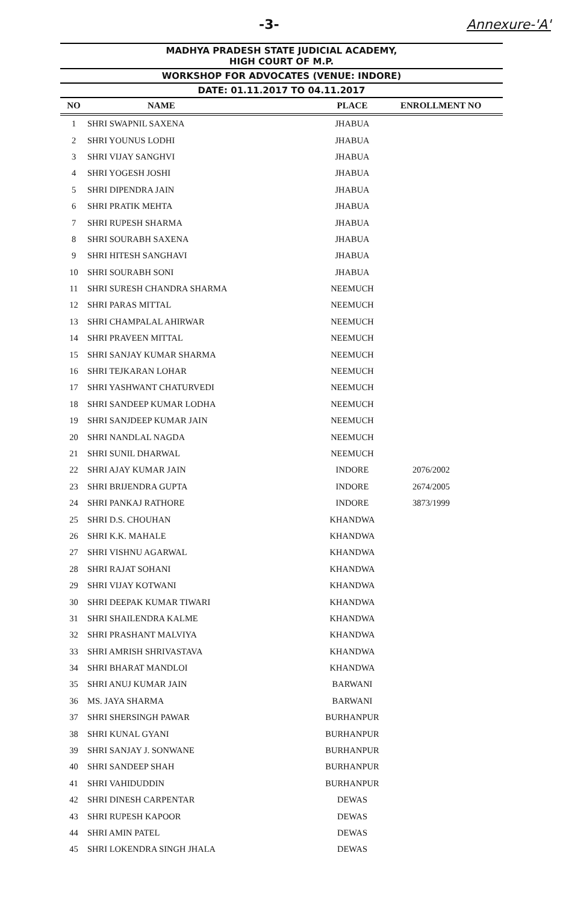-3- Annexure-'A'
MADHYA PRADESH STATE JUDICIAL ACADEMY,
HIGH COURT OF M.P.
WORKSHOP FOR ADVOCATES (VENUE: INDORE)
DATE: 01.11.2017 TO 04.11.2017
| NO | NAME | PLACE | ENROLLMENT NO |
| --- | --- | --- | --- |
| 1 | SHRI SWAPNIL SAXENA | JHABUA | |
| 2 | SHRI YOUNUS LODHI | JHABUA | |
| 3 | SHRI VIJAY SANGHVI | JHABUA | |
| 4 | SHRI YOGESH JOSHI | JHABUA | |
| 5 | SHRI DIPENDRA JAIN | JHABUA | |
| 6 | SHRI PRATIK MEHTA | JHABUA | |
| 7 | SHRI RUPESH SHARMA | JHABUA | |
| 8 | SHRI SOURABH SAXENA | JHABUA | |
| 9 | SHRI HITESH SANGHAVI | JHABUA | |
| 10 | SHRI SOURABH SONI | JHABUA | |
| 11 | SHRI SURESH CHANDRA SHARMA | NEEMUCH | |
| 12 | SHRI PARAS MITTAL | NEEMUCH | |
| 13 | SHRI CHAMPALAL AHIRWAR | NEEMUCH | |
| 14 | SHRI PRAVEEN MITTAL | NEEMUCH | |
| 15 | SHRI SANJAY KUMAR SHARMA | NEEMUCH | |
| 16 | SHRI TEJKARAN LOHAR | NEEMUCH | |
| 17 | SHRI YASHWANT CHATURVEDI | NEEMUCH | |
| 18 | SHRI SANDEEP KUMAR LODHA | NEEMUCH | |
| 19 | SHRI SANJDEEP KUMAR JAIN | NEEMUCH | |
| 20 | SHRI NANDLAL NAGDA | NEEMUCH | |
| 21 | SHRI SUNIL DHARWAL | NEEMUCH | |
| 22 | SHRI AJAY KUMAR JAIN | INDORE | 2076/2002 |
| 23 | SHRI BRIJENDRA GUPTA | INDORE | 2674/2005 |
| 24 | SHRI PANKAJ RATHORE | INDORE | 3873/1999 |
| 25 | SHRI D.S. CHOUHAN | KHANDWA | |
| 26 | SHRI K.K. MAHALE | KHANDWA | |
| 27 | SHRI VISHNU AGARWAL | KHANDWA | |
| 28 | SHRI RAJAT SOHANI | KHANDWA | |
| 29 | SHRI VIJAY KOTWANI | KHANDWA | |
| 30 | SHRI DEEPAK KUMAR TIWARI | KHANDWA | |
| 31 | SHRI SHAILENDRA KALME | KHANDWA | |
| 32 | SHRI PRASHANT MALVIYA | KHANDWA | |
| 33 | SHRI AMRISH SHRIVASTAVA | KHANDWA | |
| 34 | SHRI BHARAT MANDLOI | KHANDWA | |
| 35 | SHRI ANUJ KUMAR JAIN | BARWANI | |
| 36 | MS. JAYA SHARMA | BARWANI | |
| 37 | SHRI SHERSINGH PAWAR | BURHANPUR | |
| 38 | SHRI KUNAL GYANI | BURHANPUR | |
| 39 | SHRI SANJAY J. SONWANE | BURHANPUR | |
| 40 | SHRI SANDEEP SHAH | BURHANPUR | |
| 41 | SHRI VAHIDUDDIN | BURHANPUR | |
| 42 | SHRI DINESH CARPENTAR | DEWAS | |
| 43 | SHRI RUPESH KAPOOR | DEWAS | |
| 44 | SHRI AMIN PATEL | DEWAS | |
| 45 | SHRI LOKENDRA SINGH JHALA | DEWAS | |